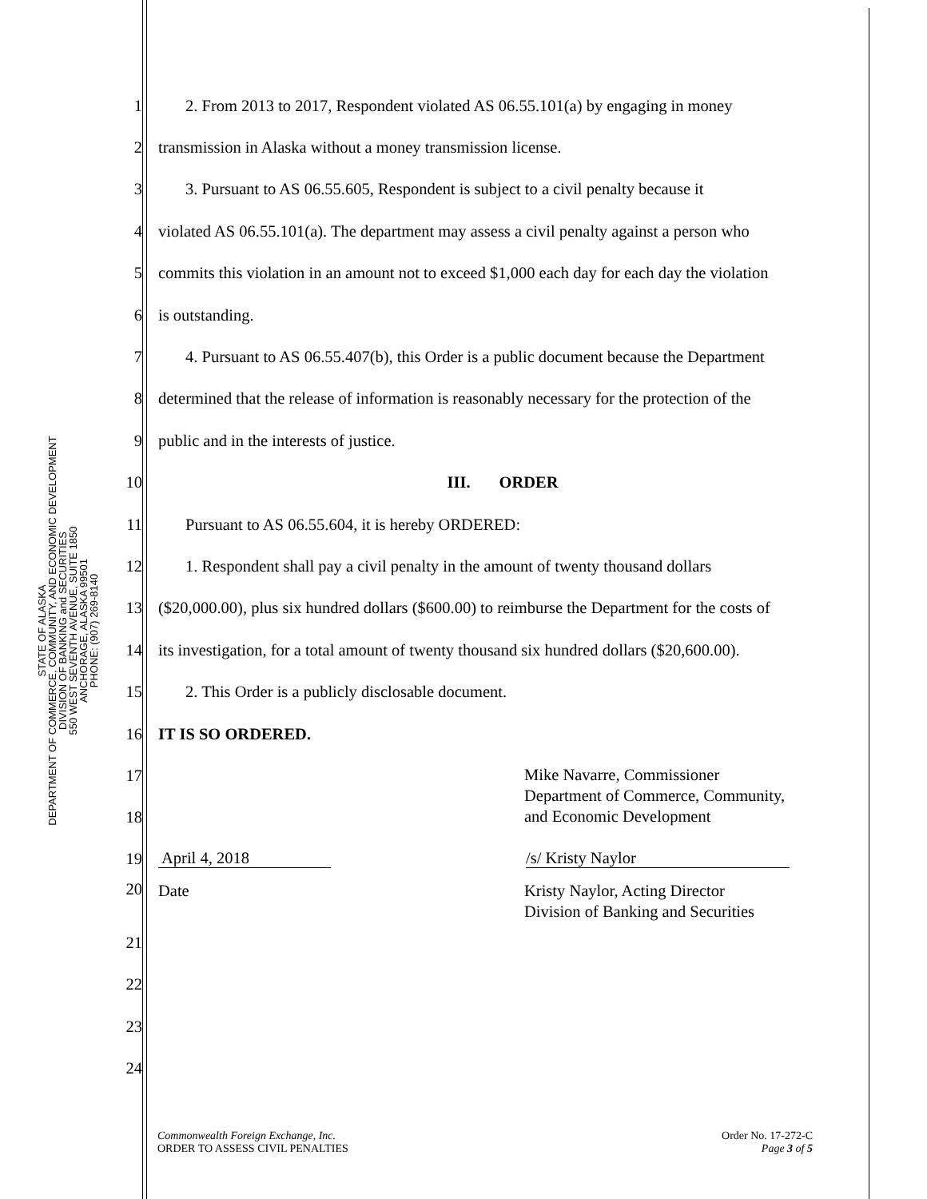STATE OF ALASKA
DEPARTMENT OF COMMERCE, COMMUNITY, AND ECONOMIC DEVELOPMENT
DIVISION OF BANKING and SECURITIES
550 WEST SEVENTH AVENUE, SUITE 1850
ANCHORAGE, ALASKA 99501
PHONE: (907) 269-8140
1 2. From 2013 to 2017, Respondent violated AS 06.55.101(a) by engaging in money
2 transmission in Alaska without a money transmission license.
3 3. Pursuant to AS 06.55.605, Respondent is subject to a civil penalty because it
4 violated AS 06.55.101(a). The department may assess a civil penalty against a person who
5 commits this violation in an amount not to exceed $1,000 each day for each day the violation
6 is outstanding.
7 4. Pursuant to AS 06.55.407(b), this Order is a public document because the Department
8 determined that the release of information is reasonably necessary for the protection of the
9 public and in the interests of justice.
10 III. ORDER
11 Pursuant to AS 06.55.604, it is hereby ORDERED:
12 1. Respondent shall pay a civil penalty in the amount of twenty thousand dollars
13 ($20,000.00), plus six hundred dollars ($600.00) to reimburse the Department for the costs of
14 its investigation, for a total amount of twenty thousand six hundred dollars ($20,600.00).
15 2. This Order is a publicly disclosable document.
16 IT IS SO ORDERED.
17
18 Mike Navarre, Commissioner
Department of Commerce, Community,
and Economic Development
19 April 4, 2018 /s/ Kristy Naylor
20 Date Kristy Naylor, Acting Director
Division of Banking and Securities
21
22
23
24
Commonwealth Foreign Exchange, Inc.
ORDER TO ASSESS CIVIL PENALTIES
Order No. 17-272-C
Page 3 of 5